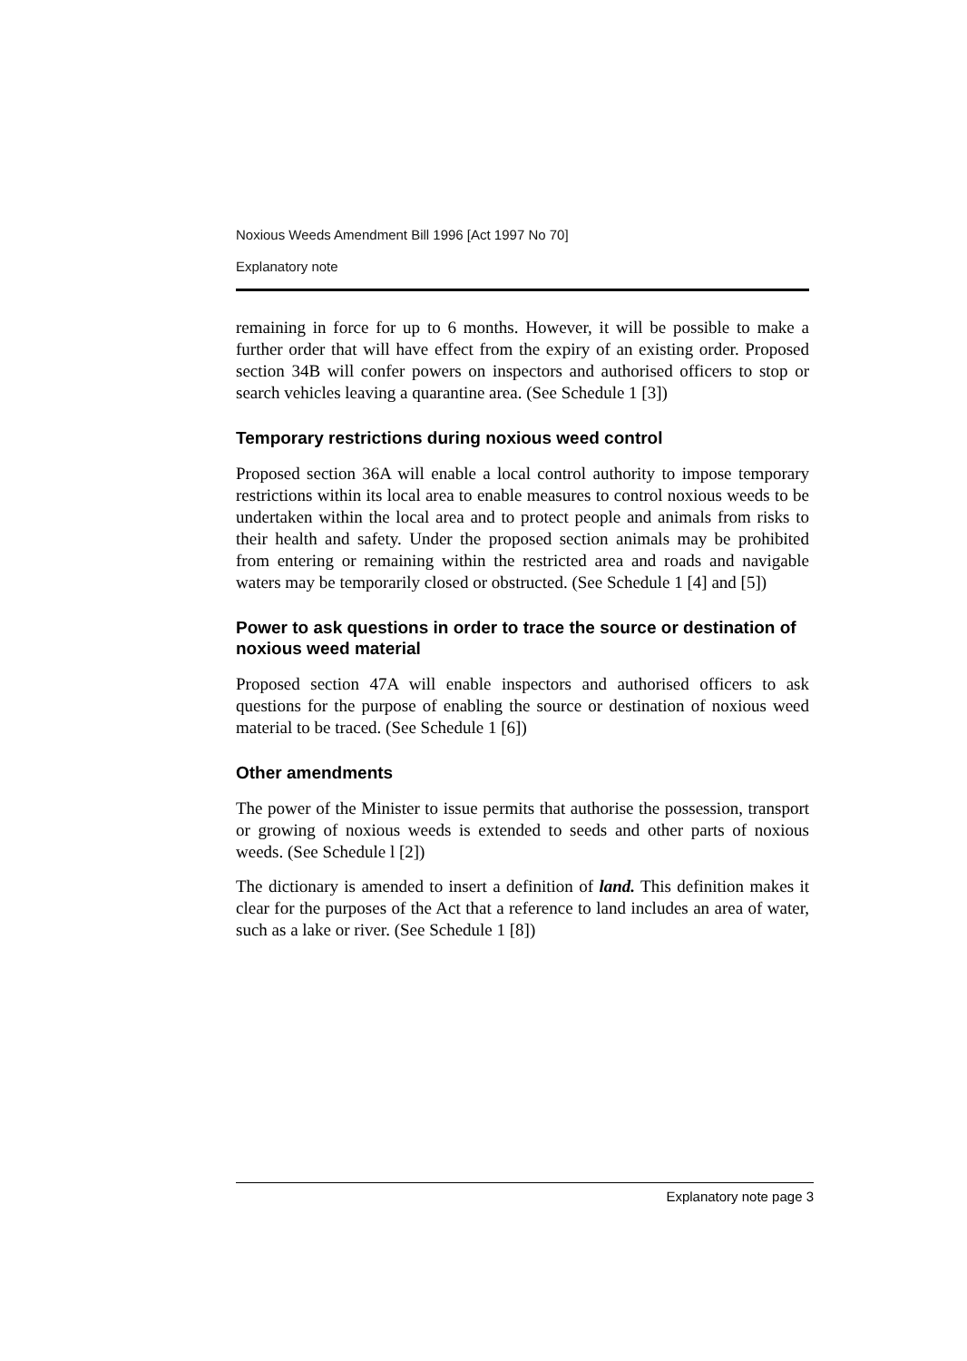Noxious Weeds Amendment Bill 1996 [Act 1997 No 70]
Explanatory note
remaining in force for up to 6 months. However, it will be possible to make a further order that will have effect from the expiry of an existing order. Proposed section 34B will confer powers on inspectors and authorised officers to stop or search vehicles leaving a quarantine area. (See Schedule 1 [3])
Temporary restrictions during noxious weed control
Proposed section 36A will enable a local control authority to impose temporary restrictions within its local area to enable measures to control noxious weeds to be undertaken within the local area and to protect people and animals from risks to their health and safety. Under the proposed section animals may be prohibited from entering or remaining within the restricted area and roads and navigable waters may be temporarily closed or obstructed. (See Schedule 1 [4] and [5])
Power to ask questions in order to trace the source or destination of noxious weed material
Proposed section 47A will enable inspectors and authorised officers to ask questions for the purpose of enabling the source or destination of noxious weed material to be traced. (See Schedule 1 [6])
Other amendments
The power of the Minister to issue permits that authorise the possession, transport or growing of noxious weeds is extended to seeds and other parts of noxious weeds. (See Schedule l [2])
The dictionary is amended to insert a definition of land. This definition makes it clear for the purposes of the Act that a reference to land includes an area of water, such as a lake or river. (See Schedule 1 [8])
Explanatory note page 3